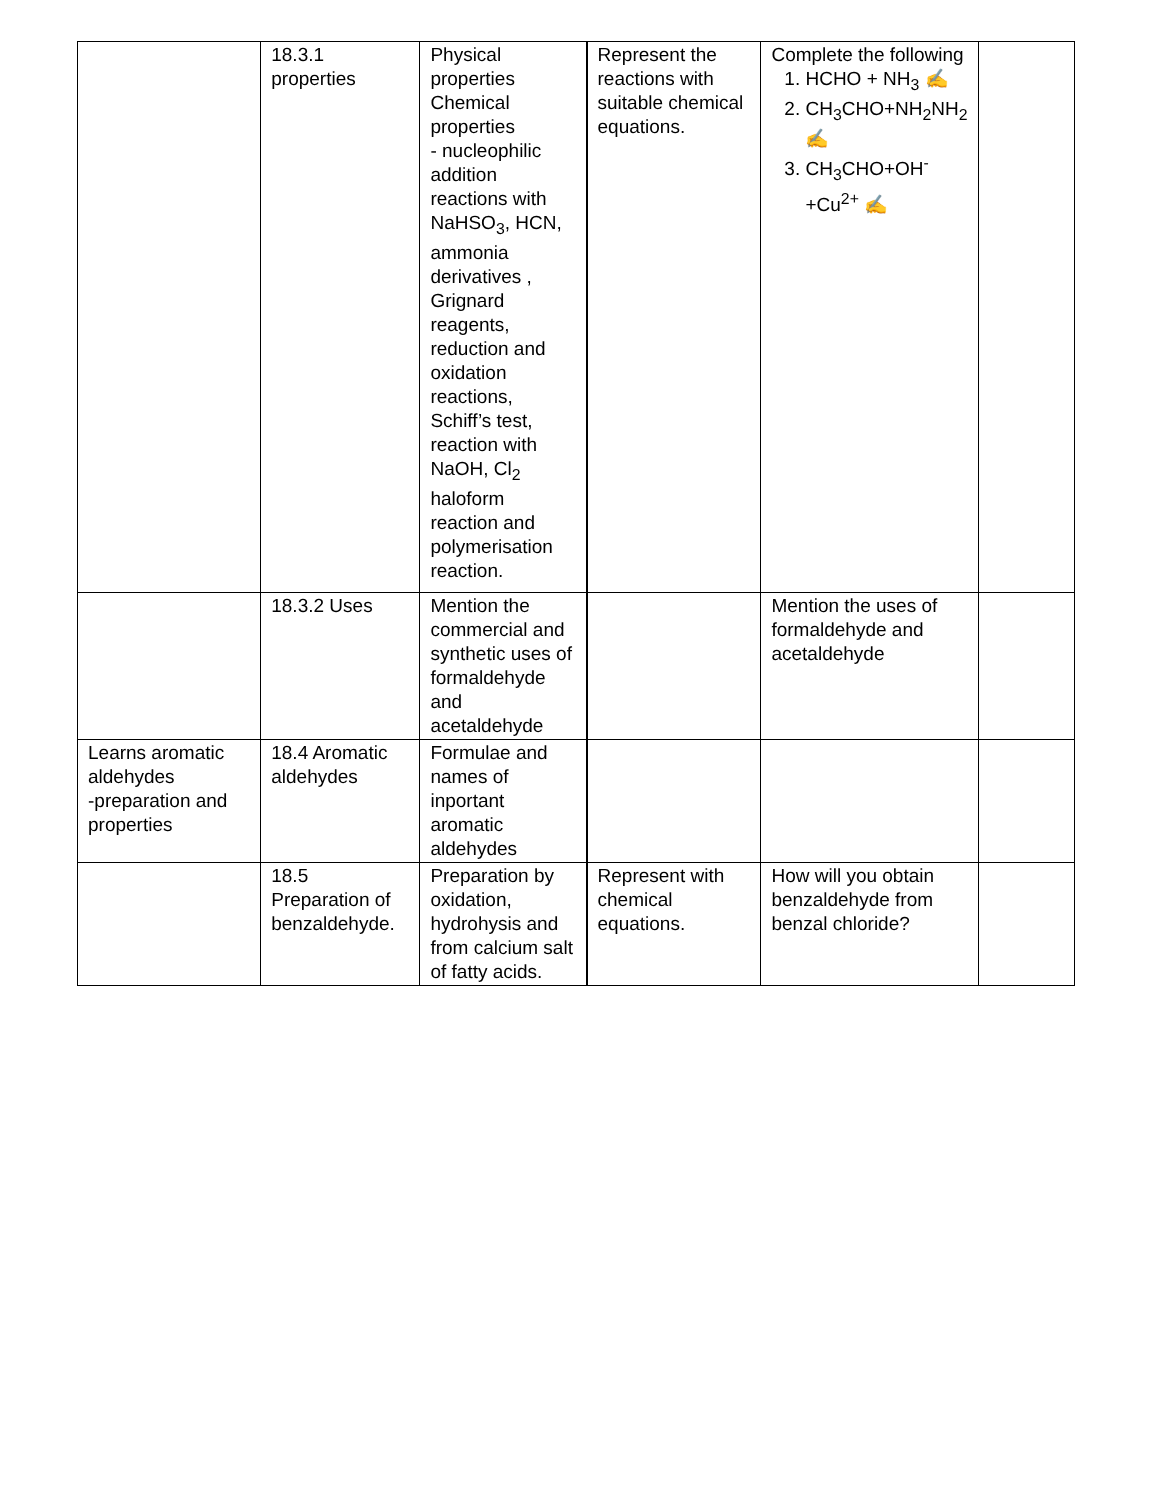| | 18.3.1 properties | Physical properties Chemical properties - nucleophilic addition reactions with NaHSO<sub>3</sub>, HCN, ammonia derivatives , Grignard reagents, reduction and oxidation reactions, Schiff’s test, reaction with NaOH, Cl<sub>2</sub> haloform reaction and polymerisation reaction. | Represent the reactions with suitable chemical equations. | Complete the following 1. HCHO + NH<sub>3</sub> ✍ 2. CH<sub>3</sub>CHO+NH<sub>2</sub>NH<sub>2</sub> ✍ 3. CH<sub>3</sub>CHO+OH<sup>-</sup>+Cu<sup>2+</sup> ✍ | |
| | 18.3.2 Uses | Mention the commercial and synthetic uses of formaldehyde and acetaldehyde | | Mention the uses of formaldehyde and acetaldehyde | |
| Learns aromatic aldehydes -preparation and properties | 18.4 Aromatic aldehydes | Formulae and names of inportant aromatic aldehydes | | | |
| | 18.5 Preparation of benzaldehyde. | Preparation by oxidation, hydrohysis and from calcium salt of fatty acids. | Represent with chemical equations. | How will you obtain benzaldehyde from benzal chloride? | |